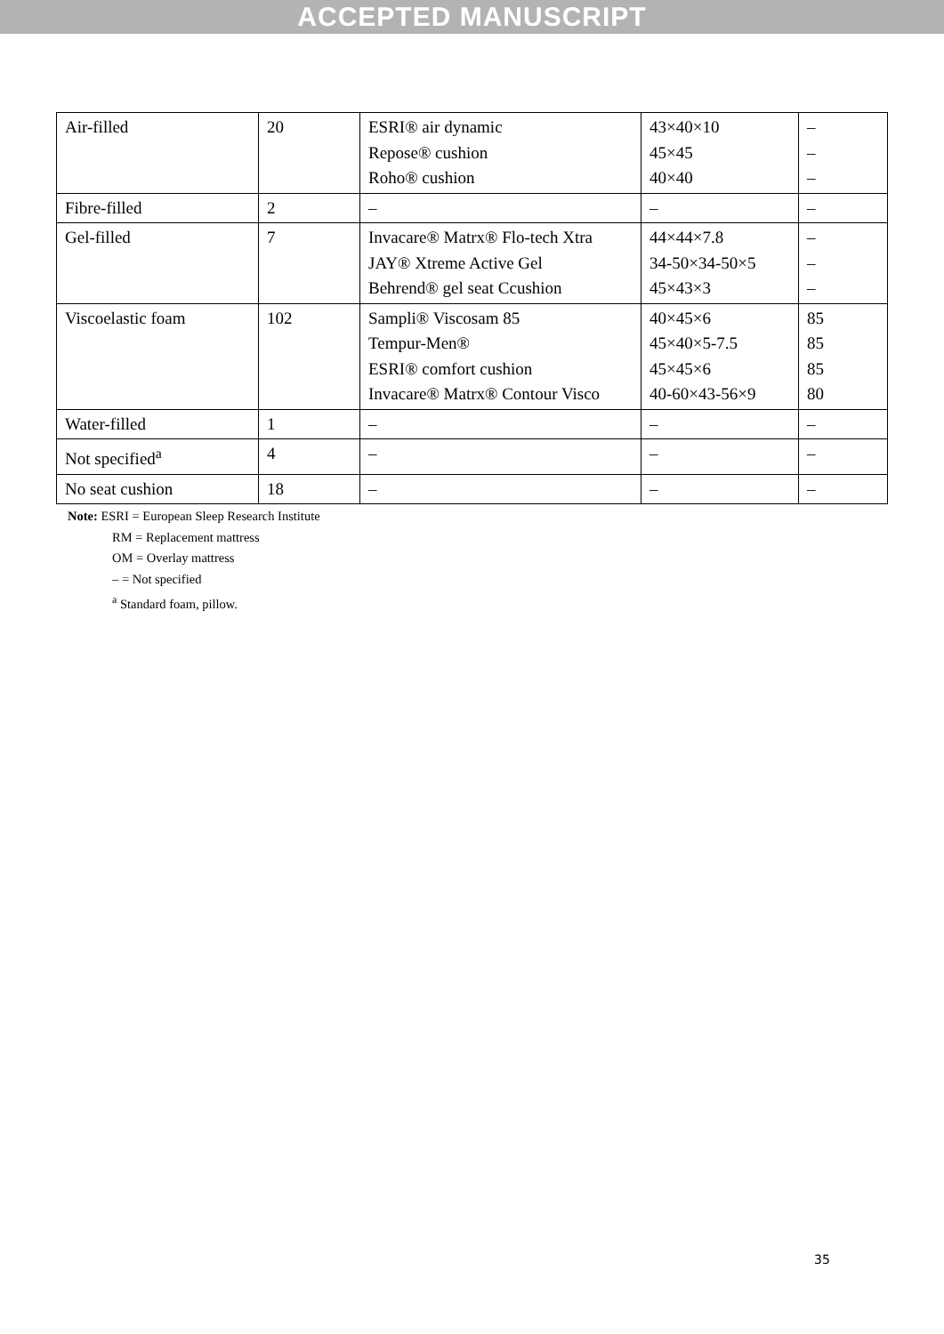ACCEPTED MANUSCRIPT
| Air-filled | 20 | ESRI® air dynamic Repose® cushion Roho® cushion | 43×40×10 45×45 40×40 | – – – |
| Fibre-filled | 2 | – | – | – |
| Gel-filled | 7 | Invacare® Matrx® Flo-tech Xtra JAY® Xtreme Active Gel Behrend® gel seat Ccushion | 44×44×7.8 34-50×34-50×5 45×43×3 | – – – |
| Viscoelastic foam | 102 | Sampli® Viscosam 85 Tempur-Men® ESRI® comfort cushion Invacare® Matrx® Contour Visco | 40×45×6 45×40×5-7.5 45×45×6 40-60×43-56×9 | 85 85 85 80 |
| Water-filled | 1 | – | – | – |
| Not specified<sup>a</sup> | 4 | – | – | – |
| No seat cushion | 18 | – | – | – |
Note: ESRI = European Sleep Research Institute
RM = Replacement mattress
OM = Overlay mattress
– = Not specified
<sup>a</sup> Standard foam, pillow.
35